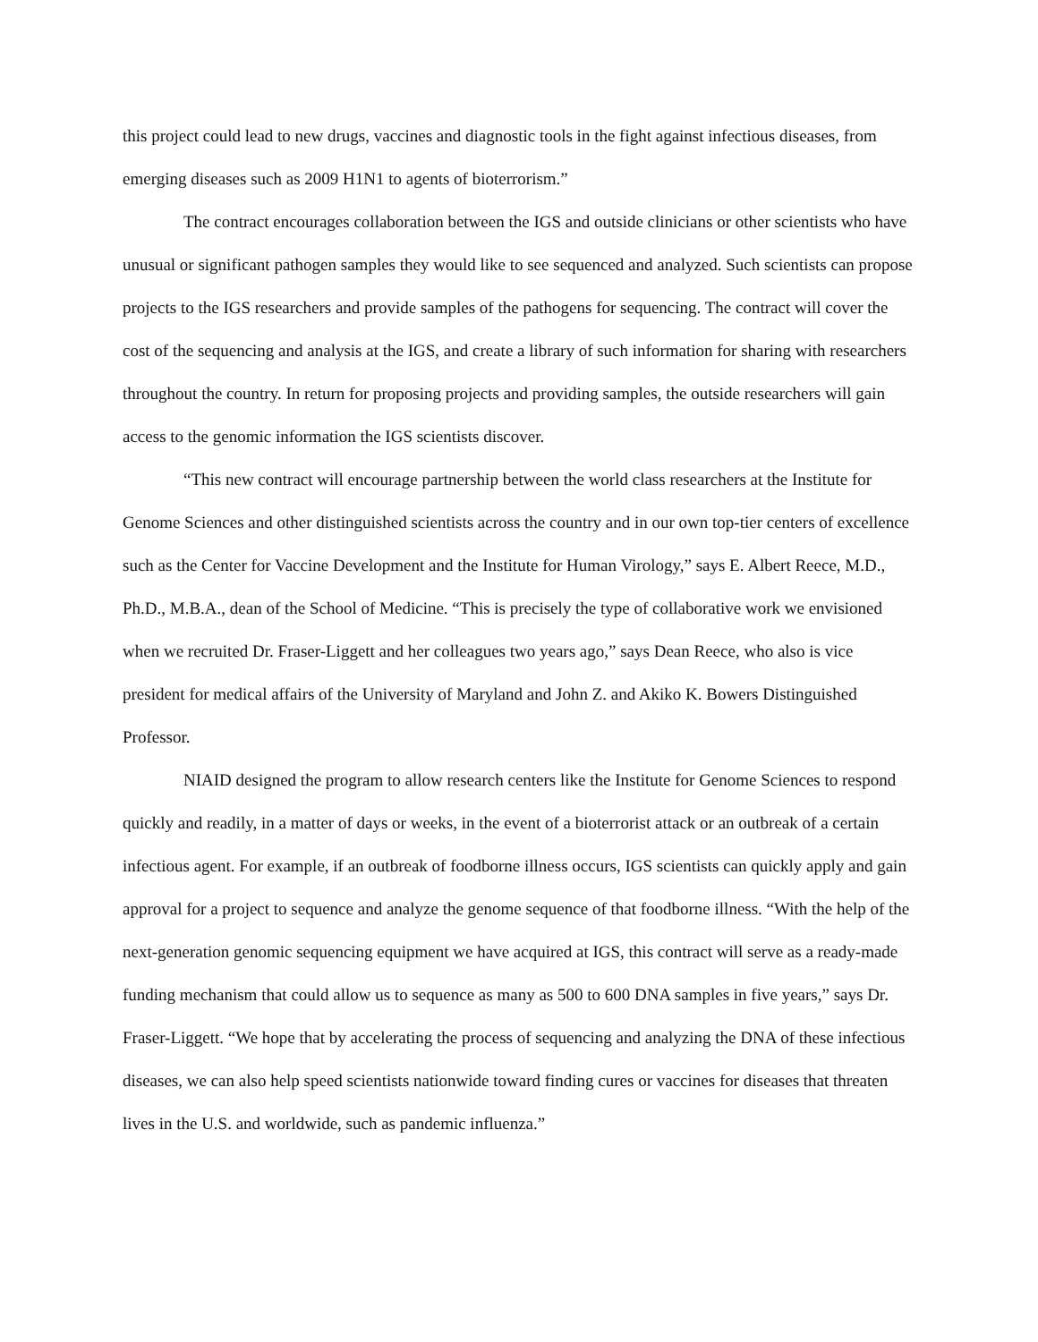this project could lead to new drugs, vaccines and diagnostic tools in the fight against infectious diseases, from emerging diseases such as 2009 H1N1 to agents of bioterrorism.”
The contract encourages collaboration between the IGS and outside clinicians or other scientists who have unusual or significant pathogen samples they would like to see sequenced and analyzed. Such scientists can propose projects to the IGS researchers and provide samples of the pathogens for sequencing. The contract will cover the cost of the sequencing and analysis at the IGS, and create a library of such information for sharing with researchers throughout the country. In return for proposing projects and providing samples, the outside researchers will gain access to the genomic information the IGS scientists discover.
“This new contract will encourage partnership between the world class researchers at the Institute for Genome Sciences and other distinguished scientists across the country and in our own top-tier centers of excellence such as the Center for Vaccine Development and the Institute for Human Virology,” says E. Albert Reece, M.D., Ph.D., M.B.A., dean of the School of Medicine. “This is precisely the type of collaborative work we envisioned when we recruited Dr. Fraser-Liggett and her colleagues two years ago,” says Dean Reece, who also is vice president for medical affairs of the University of Maryland and John Z. and Akiko K. Bowers Distinguished Professor.
NIAID designed the program to allow research centers like the Institute for Genome Sciences to respond quickly and readily, in a matter of days or weeks, in the event of a bioterrorist attack or an outbreak of a certain infectious agent. For example, if an outbreak of foodborne illness occurs, IGS scientists can quickly apply and gain approval for a project to sequence and analyze the genome sequence of that foodborne illness. “With the help of the next-generation genomic sequencing equipment we have acquired at IGS, this contract will serve as a ready-made funding mechanism that could allow us to sequence as many as 500 to 600 DNA samples in five years,” says Dr. Fraser-Liggett. “We hope that by accelerating the process of sequencing and analyzing the DNA of these infectious diseases, we can also help speed scientists nationwide toward finding cures or vaccines for diseases that threaten lives in the U.S. and worldwide, such as pandemic influenza.”